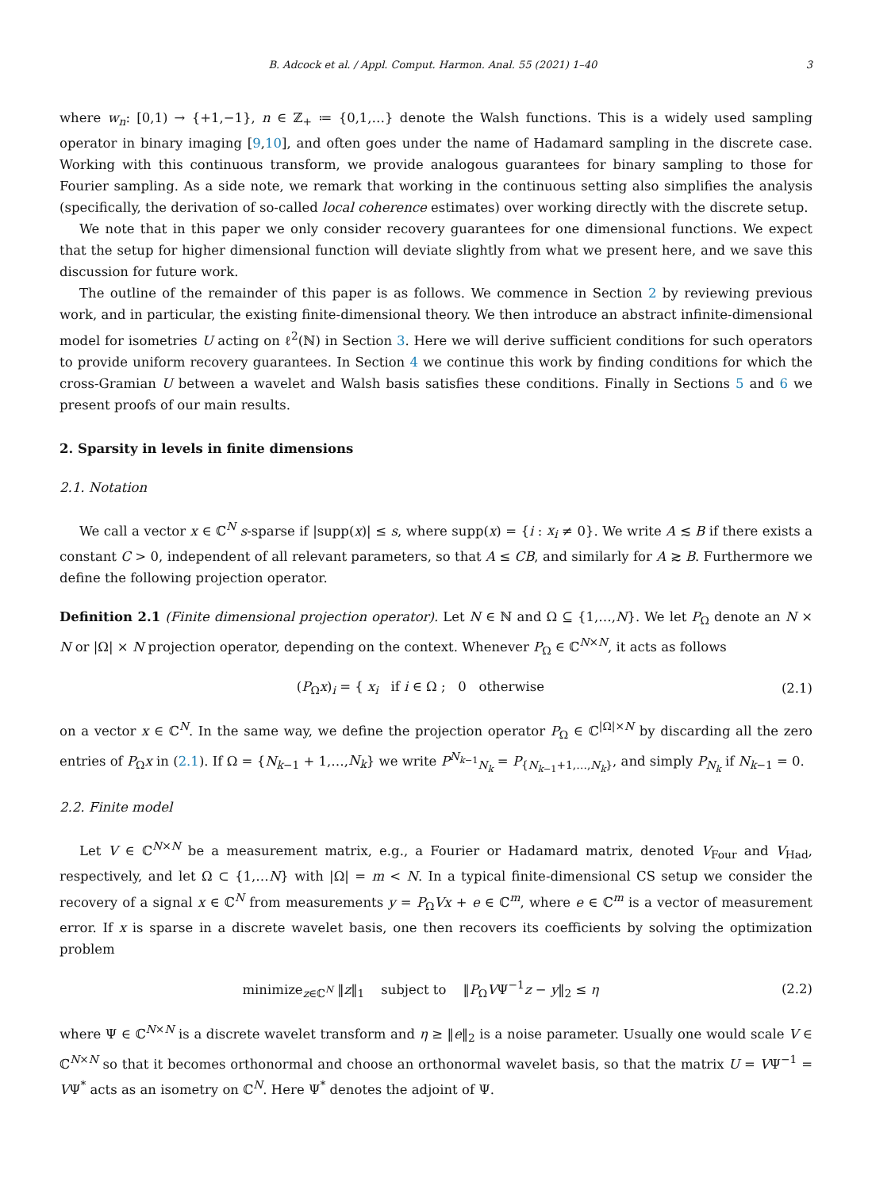B. Adcock et al. / Appl. Comput. Harmon. Anal. 55 (2021) 1–40 3
where w<sub>n</sub>: [0,1) → {+1,−1}, n ∈ ℤ<sub>+</sub> ≔ {0,1,…} denote the Walsh functions. This is a widely used sampling operator in binary imaging [9,10], and often goes under the name of Hadamard sampling in the discrete case. Working with this continuous transform, we provide analogous guarantees for binary sampling to those for Fourier sampling. As a side note, we remark that working in the continuous setting also simplifies the analysis (specifically, the derivation of so-called local coherence estimates) over working directly with the discrete setup.
We note that in this paper we only consider recovery guarantees for one dimensional functions. We expect that the setup for higher dimensional function will deviate slightly from what we present here, and we save this discussion for future work.
The outline of the remainder of this paper is as follows. We commence in Section 2 by reviewing previous work, and in particular, the existing finite-dimensional theory. We then introduce an abstract infinite-dimensional model for isometries U acting on ℓ<sup>2</sup>(ℕ) in Section 3. Here we will derive sufficient conditions for such operators to provide uniform recovery guarantees. In Section 4 we continue this work by finding conditions for which the cross-Gramian U between a wavelet and Walsh basis satisfies these conditions. Finally in Sections 5 and 6 we present proofs of our main results.
2. Sparsity in levels in finite dimensions
2.1. Notation
We call a vector x ∈ ℂ<sup>N</sup> s-sparse if |supp(x)| ≤ s, where supp(x) = {i : x<sub>i</sub> ≠ 0}. We write A ≲ B if there exists a constant C > 0, independent of all relevant parameters, so that A ≤ CB, and similarly for A ≳ B. Furthermore we define the following projection operator.
Definition 2.1 (Finite dimensional projection operator). Let N ∈ ℕ and Ω ⊆ {1,…,N}. We let P<sub>Ω</sub> denote an N × N or |Ω| × N projection operator, depending on the context. Whenever P<sub>Ω</sub> ∈ ℂ<sup>N×N</sup>, it acts as follows
(P<sub>Ω</sub>x)<sub>i</sub> = { x<sub>i</sub> if i ∈ Ω ; 0 otherwise
(2.1)
on a vector x ∈ ℂ<sup>N</sup>. In the same way, we define the projection operator P<sub>Ω</sub> ∈ ℂ<sup>|Ω|×N</sup> by discarding all the zero entries of P<sub>Ω</sub>x in (2.1). If Ω = {N<sub>k−1</sub> + 1,…,N<sub>k</sub>} we write P<sup>N<sub>k−1</sub></sup><sub>N<sub>k</sub></sub> = P<sub>{N<sub>k−1</sub>+1,…,N<sub>k</sub>}</sub>, and simply P<sub>N<sub>k</sub></sub> if N<sub>k−1</sub> = 0.
2.2. Finite model
Let V ∈ ℂ<sup>N×N</sup> be a measurement matrix, e.g., a Fourier or Hadamard matrix, denoted V<sub>Four</sub> and V<sub>Had</sub>, respectively, and let Ω ⊂ {1,…N} with |Ω| = m < N. In a typical finite-dimensional CS setup we consider the recovery of a signal x ∈ ℂ<sup>N</sup> from measurements y = P<sub>Ω</sub>Vx + e ∈ ℂ<sup>m</sup>, where e ∈ ℂ<sup>m</sup> is a vector of measurement error. If x is sparse in a discrete wavelet basis, one then recovers its coefficients by solving the optimization problem
minimize<sub>z∈ℂ<sup>N</sup></sub> ‖z‖<sub>1</sub> subject to ‖P<sub>Ω</sub>VΨ<sup>−1</sup>z − y‖<sub>2</sub> ≤ η
(2.2)
where Ψ ∈ ℂ<sup>N×N</sup> is a discrete wavelet transform and η ≥ ‖e‖<sub>2</sub> is a noise parameter. Usually one would scale V ∈ ℂ<sup>N×N</sup> so that it becomes orthonormal and choose an orthonormal wavelet basis, so that the matrix U = VΨ<sup>−1</sup> = VΨ<sup>*</sup> acts as an isometry on ℂ<sup>N</sup>. Here Ψ<sup>*</sup> denotes the adjoint of Ψ.